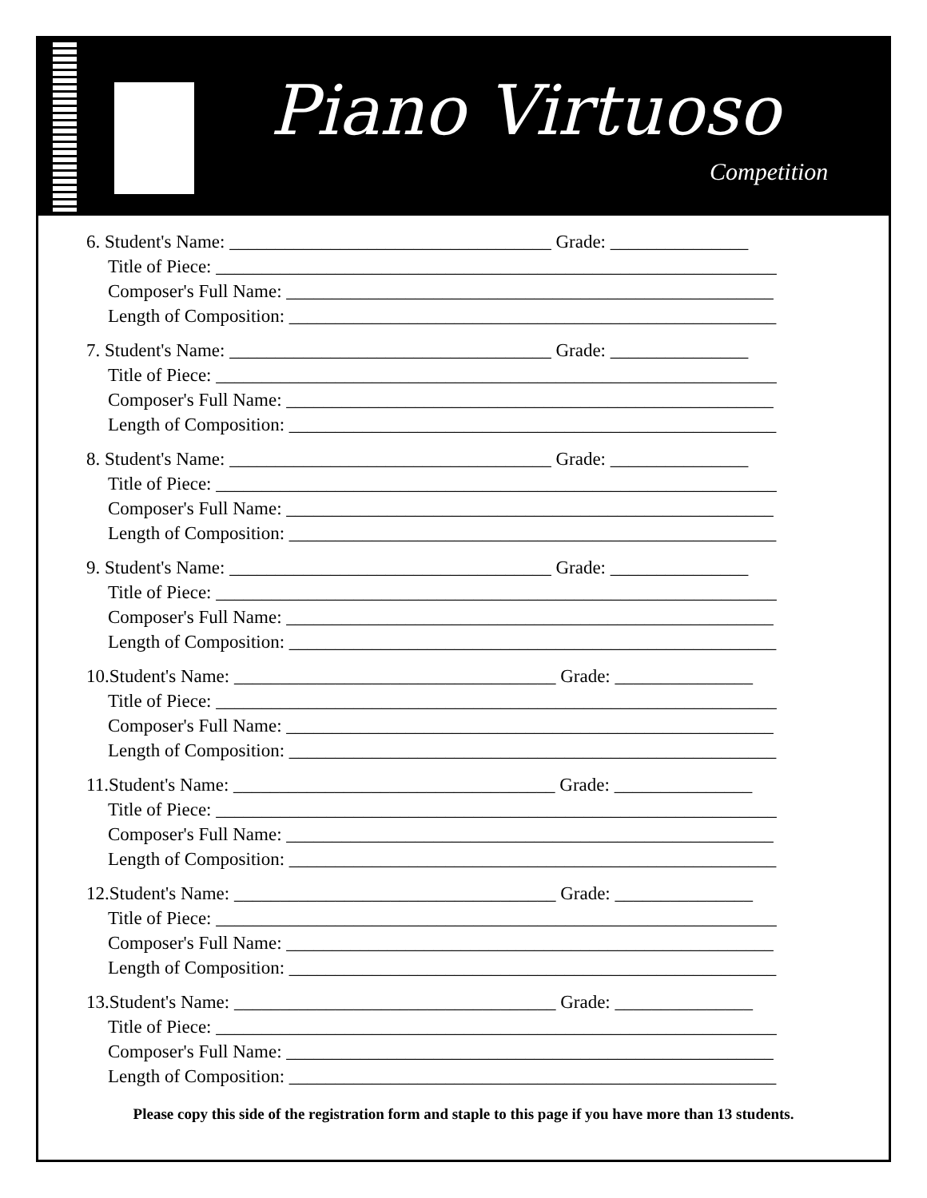Piano Virtuoso
Competition
6. Student's Name: ___________________________________ Grade: _______________
Title of Piece: _____________________________________________________________
Composer's Full Name: _____________________________________________________
Length of Composition: _____________________________________________________
7. Student's Name: ___________________________________ Grade: _______________
Title of Piece: _____________________________________________________________
Composer's Full Name: _____________________________________________________
Length of Composition: _____________________________________________________
8. Student's Name: ___________________________________ Grade: _______________
Title of Piece: _____________________________________________________________
Composer's Full Name: _____________________________________________________
Length of Composition: _____________________________________________________
9. Student's Name: ___________________________________ Grade: _______________
Title of Piece: _____________________________________________________________
Composer's Full Name: _____________________________________________________
Length of Composition: _____________________________________________________
10.Student's Name: ___________________________________ Grade: _______________
Title of Piece: _____________________________________________________________
Composer's Full Name: _____________________________________________________
Length of Composition: _____________________________________________________
11.Student's Name: ___________________________________ Grade: _______________
Title of Piece: _____________________________________________________________
Composer's Full Name: _____________________________________________________
Length of Composition: _____________________________________________________
12.Student's Name: ___________________________________ Grade: _______________
Title of Piece: _____________________________________________________________
Composer's Full Name: _____________________________________________________
Length of Composition: _____________________________________________________
13.Student's Name: ___________________________________ Grade: _______________
Title of Piece: _____________________________________________________________
Composer's Full Name: _____________________________________________________
Length of Composition: _____________________________________________________
Please copy this side of the registration form and staple to this page if you have more than 13 students.